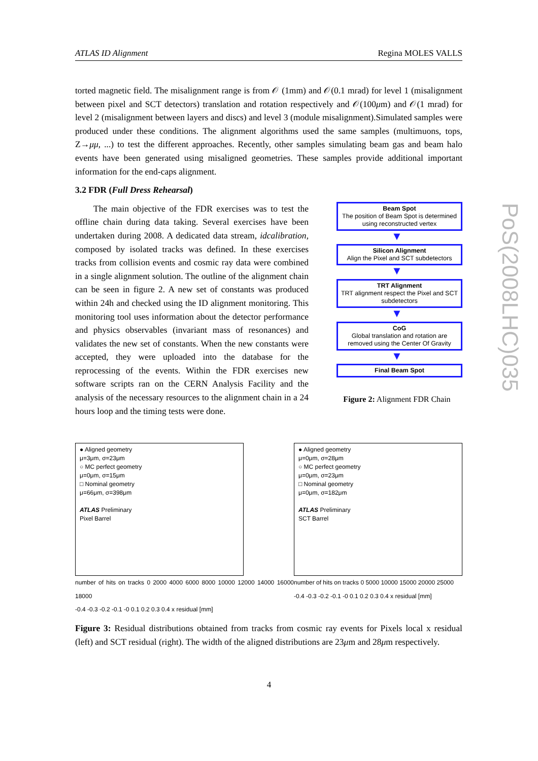ATLAS ID Alignment Regina MOLES VALLS
torted magnetic field. The misalignment range is from 𝒪 (1mm) and 𝒪(0.1 mrad) for level 1 (misalignment between pixel and SCT detectors) translation and rotation respectively and 𝒪(100μm) and 𝒪(1 mrad) for level 2 (misalignment between layers and discs) and level 3 (module misalignment).Simulated samples were produced under these conditions. The alignment algorithms used the same samples (multimuons, tops, Z→μμ, ...) to test the different approaches. Recently, other samples simulating beam gas and beam halo events have been generated using misaligned geometries. These samples provide additional important information for the end-caps alignment.
3.2 FDR (Full Dress Rehearsal)
The main objective of the FDR exercises was to test the offline chain during data taking. Several exercises have been undertaken during 2008. A dedicated data stream, idcalibration, composed by isolated tracks was defined. In these exercises tracks from collision events and cosmic ray data were combined in a single alignment solution. The outline of the alignment chain can be seen in figure 2. A new set of constants was produced within 24h and checked using the ID alignment monitoring. This monitoring tool uses information about the detector performance and physics observables (invariant mass of resonances) and validates the new set of constants. When the new constants were accepted, they were uploaded into the database for the reprocessing of the events. Within the FDR exercises new software scripts ran on the CERN Analysis Facility and the analysis of the necessary resources to the alignment chain in a 24 hours loop and the timing tests were done.
Beam Spot
The position of Beam Spot is determined using reconstructed vertex
▼
Silicon Alignment
Align the Pixel and SCT subdetectors
▼
TRT Alignment
TRT alignment respect the Pixel and SCT subdetectors
▼
CoG
Global translation and rotation are removed using the Center Of Gravity
▼
Final Beam Spot
Figure 2: Alignment FDR Chain
● Aligned geometry
μ=3μm, σ=23μm
○ MC perfect geometry
μ=0μm, σ=15μm
□ Nominal geometry
μ=66μm, σ=398μm
ATLAS Preliminary
Pixel Barrel
number of hits on tracks 0 2000 4000 6000 8000 10000 12000 14000 16000 18000
-0.4 -0.3 -0.2 -0.1 -0 0.1 0.2 0.3 0.4 x residual [mm]
● Aligned geometry
μ=0μm, σ=28μm
○ MC perfect geometry
μ=0μm, σ=23μm
□ Nominal geometry
μ=0μm, σ=182μm
ATLAS Preliminary
SCT Barrel
number of hits on tracks 0 5000 10000 15000 20000 25000
-0.4 -0.3 -0.2 -0.1 -0 0.1 0.2 0.3 0.4 x residual [mm]
Figure 3: Residual distributions obtained from tracks from cosmic ray events for Pixels local x residual (left) and SCT residual (right). The width of the aligned distributions are 23μm and 28μm respectively.
PoS(2008LHC)035
4